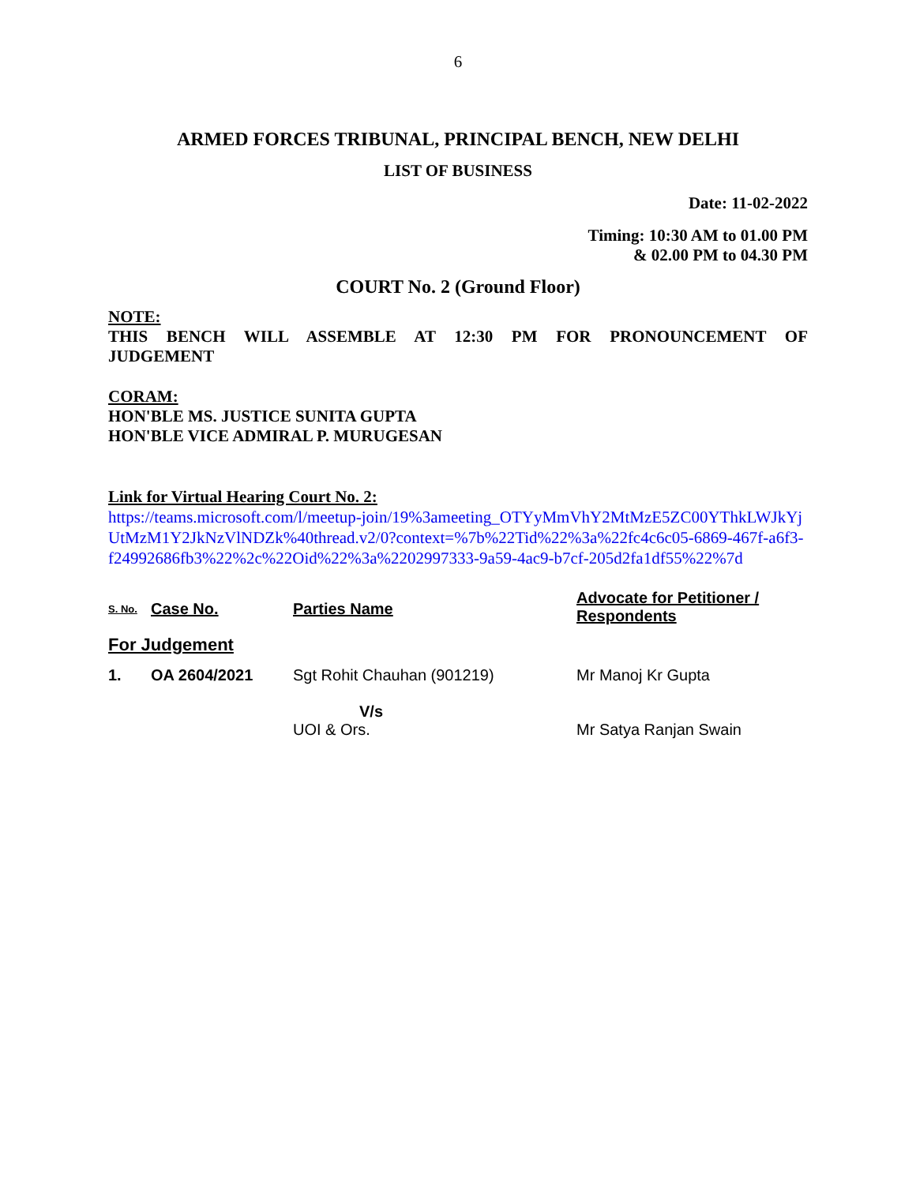6
ARMED FORCES TRIBUNAL, PRINCIPAL BENCH, NEW DELHI
LIST OF BUSINESS
Date: 11-02-2022
Timing: 10:30 AM to 01.00 PM
& 02.00 PM to 04.30 PM
COURT No. 2 (Ground Floor)
NOTE:
THIS BENCH WILL ASSEMBLE AT 12:30 PM FOR PRONOUNCEMENT OF
JUDGEMENT
CORAM:
HON'BLE MS. JUSTICE SUNITA GUPTA
HON'BLE VICE ADMIRAL P. MURUGESAN
Link for Virtual Hearing Court No. 2:
https://teams.microsoft.com/l/meetup-join/19%3ameeting_OTYyMmVhY2MtMzE5ZC00YThkLWJkYjUtMzM1Y2JkNzVlNDZk%40thread.v2/0?context=%7b%22Tid%22%3a%22fc4c6c05-6869-467f-a6f3-f24992686fb3%22%2c%22Oid%22%3a%2202997333-9a59-4ac9-b7cf-205d2fa1df55%22%7d
| S. No. | Case No. | Parties Name | Advocate for Petitioner / Respondents |
| For Judgement | | | |
| 1. | OA 2604/2021 | Sgt Rohit Chauhan (901219) V/s UOI & Ors. | Mr Manoj Kr Gupta Mr Satya Ranjan Swain |